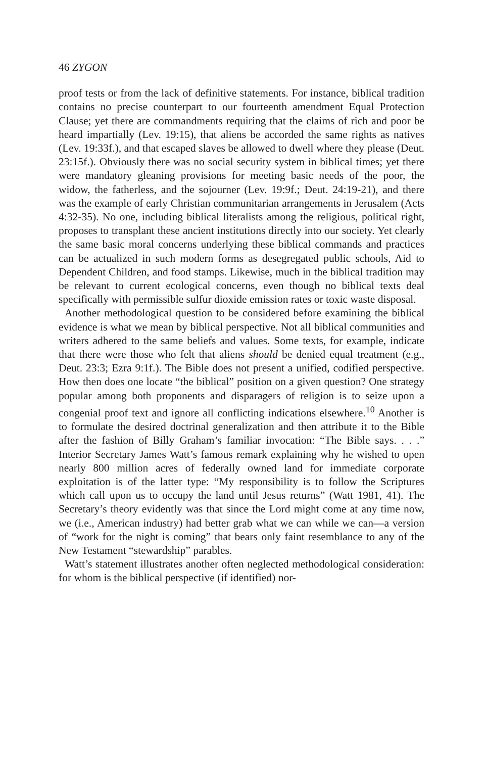46 ZYGON
proof tests or from the lack of definitive statements. For instance, biblical tradition contains no precise counterpart to our fourteenth amendment Equal Protection Clause; yet there are commandments requiring that the claims of rich and poor be heard impartially (Lev. 19:15), that aliens be accorded the same rights as natives (Lev. 19:33f.), and that escaped slaves be allowed to dwell where they please (Deut. 23:15f.). Obviously there was no social security system in biblical times; yet there were mandatory gleaning provisions for meeting basic needs of the poor, the widow, the fatherless, and the sojourner (Lev. 19:9f.; Deut. 24:19-21), and there was the example of early Christian communitarian arrangements in Jerusalem (Acts 4:32-35). No one, including biblical literalists among the religious, political right, proposes to transplant these ancient institutions directly into our society. Yet clearly the same basic moral concerns underlying these biblical commands and practices can be actualized in such modern forms as desegregated public schools, Aid to Dependent Children, and food stamps. Likewise, much in the biblical tradition may be relevant to current ecological concerns, even though no biblical texts deal specifically with permissible sulfur dioxide emission rates or toxic waste disposal.
Another methodological question to be considered before examining the biblical evidence is what we mean by biblical perspective. Not all biblical communities and writers adhered to the same beliefs and values. Some texts, for example, indicate that there were those who felt that aliens should be denied equal treatment (e.g., Deut. 23:3; Ezra 9:1f.). The Bible does not present a unified, codified perspective. How then does one locate “the biblical” position on a given question? One strategy popular among both proponents and disparagers of religion is to seize upon a congenial proof text and ignore all conflicting indications elsewhere.<sup>10</sup> Another is to formulate the desired doctrinal generalization and then attribute it to the Bible after the fashion of Billy Graham’s familiar invocation: “The Bible says. . . .” Interior Secretary James Watt’s famous remark explaining why he wished to open nearly 800 million acres of federally owned land for immediate corporate exploitation is of the latter type: “My responsibility is to follow the Scriptures which call upon us to occupy the land until Jesus returns” (Watt 1981, 41). The Secretary’s theory evidently was that since the Lord might come at any time now, we (i.e., American industry) had better grab what we can while we can—a version of “work for the night is coming” that bears only faint resemblance to any of the New Testament “stewardship” parables.
Watt’s statement illustrates another often neglected methodological consideration: for whom is the biblical perspective (if identified) nor-